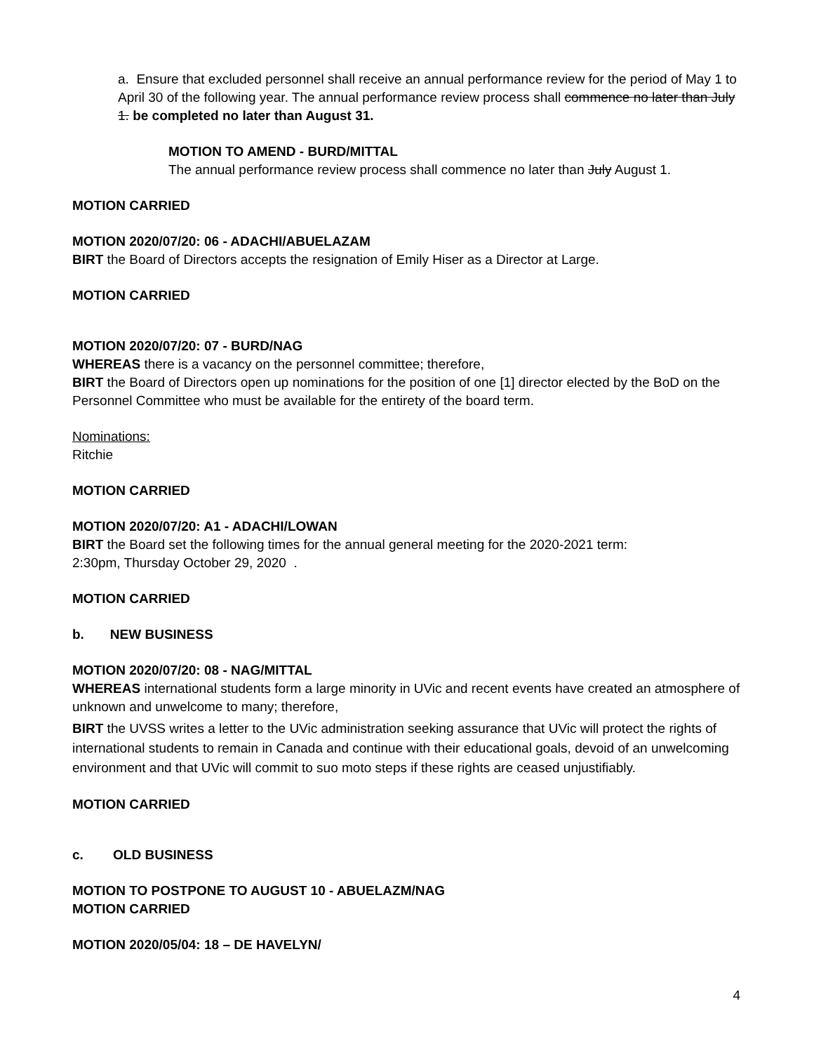a. Ensure that excluded personnel shall receive an annual performance review for the period of May 1 to April 30 of the following year. The annual performance review process shall commence no later than July 1. be completed no later than August 31.
MOTION TO AMEND - BURD/MITTAL
The annual performance review process shall commence no later than July August 1.
MOTION CARRIED
MOTION 2020/07/20: 06 - ADACHI/ABUELAZAM
BIRT the Board of Directors accepts the resignation of Emily Hiser as a Director at Large.
MOTION CARRIED
MOTION 2020/07/20: 07 - BURD/NAG
WHEREAS there is a vacancy on the personnel committee; therefore,
BIRT the Board of Directors open up nominations for the position of one [1] director elected by the BoD on the Personnel Committee who must be available for the entirety of the board term.
Nominations:
Ritchie
MOTION CARRIED
MOTION 2020/07/20: A1 - ADACHI/LOWAN
BIRT the Board set the following times for the annual general meeting for the 2020-2021 term:
2:30pm, Thursday October 29, 2020 .
MOTION CARRIED
b. NEW BUSINESS
MOTION 2020/07/20: 08 - NAG/MITTAL
WHEREAS international students form a large minority in UVic and recent events have created an atmosphere of unknown and unwelcome to many; therefore,
BIRT the UVSS writes a letter to the UVic administration seeking assurance that UVic will protect the rights of international students to remain in Canada and continue with their educational goals, devoid of an unwelcoming environment and that UVic will commit to suo moto steps if these rights are ceased unjustifiably.
MOTION CARRIED
c. OLD BUSINESS
MOTION TO POSTPONE TO AUGUST 10 - ABUELAZM/NAG
MOTION CARRIED
MOTION 2020/05/04: 18 – DE HAVELYN/
4